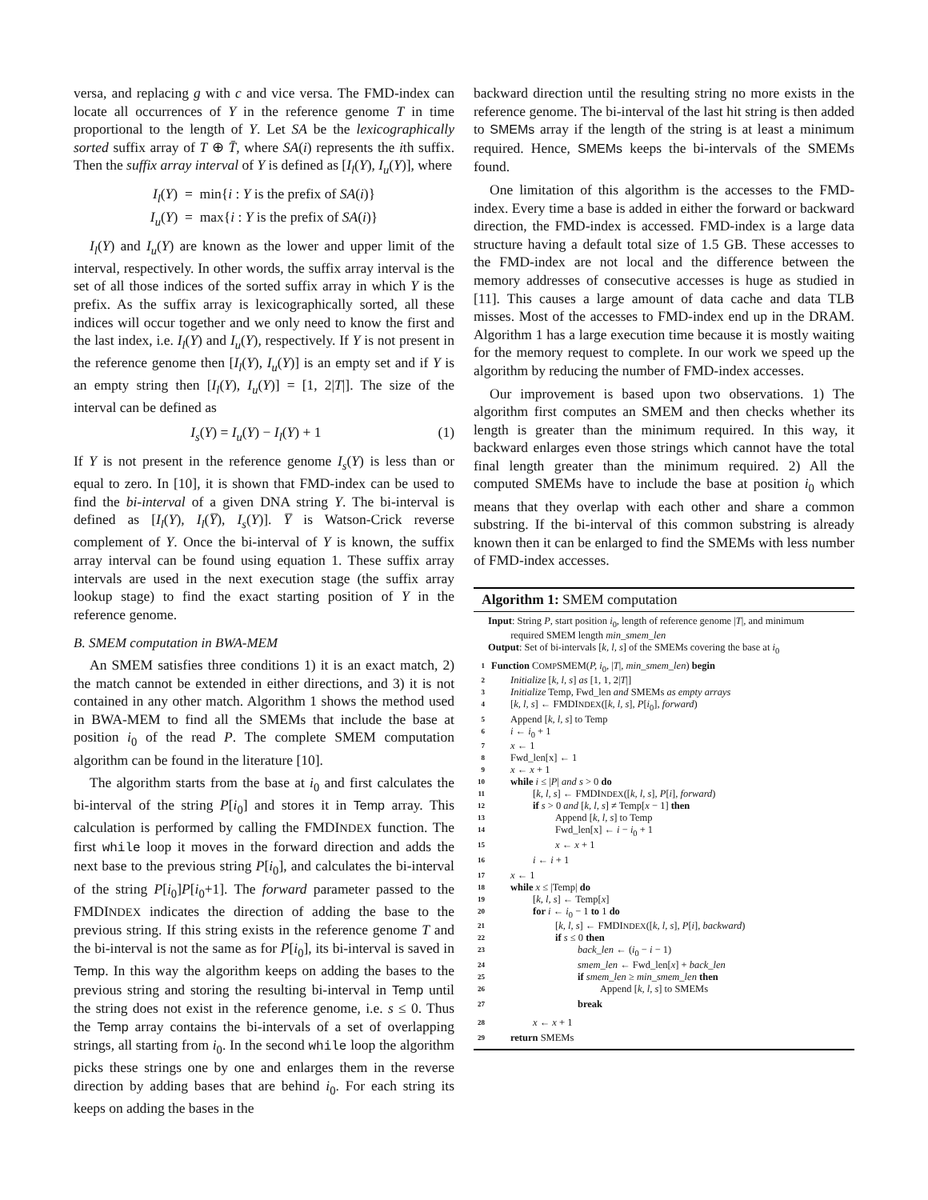versa, and replacing g with c and vice versa. The FMD-index can locate all occurrences of Y in the reference genome T in time proportional to the length of Y. Let SA be the lexicographically sorted suffix array of T ⊕ T̄, where SA(i) represents the ith suffix. Then the suffix array interval of Y is defined as [I<sub>l</sub>(Y), I<sub>u</sub>(Y)], where
I<sub>l</sub>(Y) = min{i : Y is the prefix of SA(i)}
I<sub>u</sub>(Y) = max{i : Y is the prefix of SA(i)}
I<sub>l</sub>(Y) and I<sub>u</sub>(Y) are known as the lower and upper limit of the interval, respectively. In other words, the suffix array interval is the set of all those indices of the sorted suffix array in which Y is the prefix. As the suffix array is lexicographically sorted, all these indices will occur together and we only need to know the first and the last index, i.e. I<sub>l</sub>(Y) and I<sub>u</sub>(Y), respectively. If Y is not present in the reference genome then [I<sub>l</sub>(Y), I<sub>u</sub>(Y)] is an empty set and if Y is an empty string then [I<sub>l</sub>(Y), I<sub>u</sub>(Y)] = [1, 2|T|]. The size of the interval can be defined as
I<sub>s</sub>(Y) = I<sub>u</sub>(Y) − I<sub>l</sub>(Y) + 1 (1)
If Y is not present in the reference genome I<sub>s</sub>(Y) is less than or equal to zero. In [10], it is shown that FMD-index can be used to find the bi-interval of a given DNA string Y. The bi-interval is defined as [I<sub>l</sub>(Y), I<sub>l</sub>(Y̅), I<sub>s</sub>(Y)]. Y̅ is Watson-Crick reverse complement of Y. Once the bi-interval of Y is known, the suffix array interval can be found using equation 1. These suffix array intervals are used in the next execution stage (the suffix array lookup stage) to find the exact starting position of Y in the reference genome.
B. SMEM computation in BWA-MEM
An SMEM satisfies three conditions 1) it is an exact match, 2) the match cannot be extended in either directions, and 3) it is not contained in any other match. Algorithm 1 shows the method used in BWA-MEM to find all the SMEMs that include the base at position i<sub>0</sub> of the read P. The complete SMEM computation algorithm can be found in the literature [10].
The algorithm starts from the base at i<sub>0</sub> and first calculates the bi-interval of the string P[i<sub>0</sub>] and stores it in Temp array. This calculation is performed by calling the FMDINDEX function. The first while loop it moves in the forward direction and adds the next base to the previous string P[i<sub>0</sub>], and calculates the bi-interval of the string P[i<sub>0</sub>]P[i<sub>0</sub>+1]. The forward parameter passed to the FMDINDEX indicates the direction of adding the base to the previous string. If this string exists in the reference genome T and the bi-interval is not the same as for P[i<sub>0</sub>], its bi-interval is saved in Temp. In this way the algorithm keeps on adding the bases to the previous string and storing the resulting bi-interval in Temp until the string does not exist in the reference genome, i.e. s ≤ 0. Thus the Temp array contains the bi-intervals of a set of overlapping strings, all starting from i<sub>0</sub>. In the second while loop the algorithm picks these strings one by one and enlarges them in the reverse direction by adding bases that are behind i<sub>0</sub>. For each string its keeps on adding the bases in the
backward direction until the resulting string no more exists in the reference genome. The bi-interval of the last hit string is then added to SMEMs array if the length of the string is at least a minimum required. Hence, SMEMs keeps the bi-intervals of the SMEMs found.
One limitation of this algorithm is the accesses to the FMD-index. Every time a base is added in either the forward or backward direction, the FMD-index is accessed. FMD-index is a large data structure having a default total size of 1.5 GB. These accesses to the FMD-index are not local and the difference between the memory addresses of consecutive accesses is huge as studied in [11]. This causes a large amount of data cache and data TLB misses. Most of the accesses to FMD-index end up in the DRAM. Algorithm 1 has a large execution time because it is mostly waiting for the memory request to complete. In our work we speed up the algorithm by reducing the number of FMD-index accesses.
Our improvement is based upon two observations. 1) The algorithm first computes an SMEM and then checks whether its length is greater than the minimum required. In this way, it backward enlarges even those strings which cannot have the total final length greater than the minimum required. 2) All the computed SMEMs have to include the base at position i<sub>0</sub> which means that they overlap with each other and share a common substring. If the bi-interval of this common substring is already known then it can be enlarged to find the SMEMs with less number of FMD-index accesses.
Algorithm 1: SMEM computation
Input: String P, start position i<sub>0</sub>, length of reference genome |T|, and minimum
required SMEM length min_smem_len
Output: Set of bi-intervals [k, l, s] of the SMEMs covering the base at i<sub>0</sub>
1 Function COMPSMEM(P, i<sub>0</sub>, |T|, min_smem_len) begin
2 Initialize [k, l, s] as [1, 1, 2|T|]
3 Initialize Temp, Fwd_len and SMEMs as empty arrays
4 [k, l, s] ← FMDINDEX([k, l, s], P[i<sub>0</sub>], forward)
5 Append [k, l, s] to Temp
6 i ← i<sub>0</sub> + 1
7 x ← 1
8 Fwd_len[x] ← 1
9 x ← x + 1
10 while i ≤ |P| and s > 0 do
11 [k, l, s] ← FMDINDEX([k, l, s], P[i], forward)
12 if s > 0 and [k, l, s] ≠ Temp[x − 1] then
13 Append [k, l, s] to Temp
14 Fwd_len[x] ← i − i<sub>0</sub> + 1
15 x ← x + 1
16 i ← i + 1
17 x ← 1
18 while x ≤ |Temp| do
19 [k, l, s] ← Temp[x]
20 for i ← i<sub>0</sub> − 1 to 1 do
21 [k, l, s] ← FMDINDEX([k, l, s], P[i], backward)
22 if s ≤ 0 then
23 back_len ← (i<sub>0</sub> − i − 1)
24 smem_len ← Fwd_len[x] + back_len
25 if smem_len ≥ min_smem_len then
26 Append [k, l, s] to SMEMs
27 break
28 x ← x + 1
29 return SMEMs